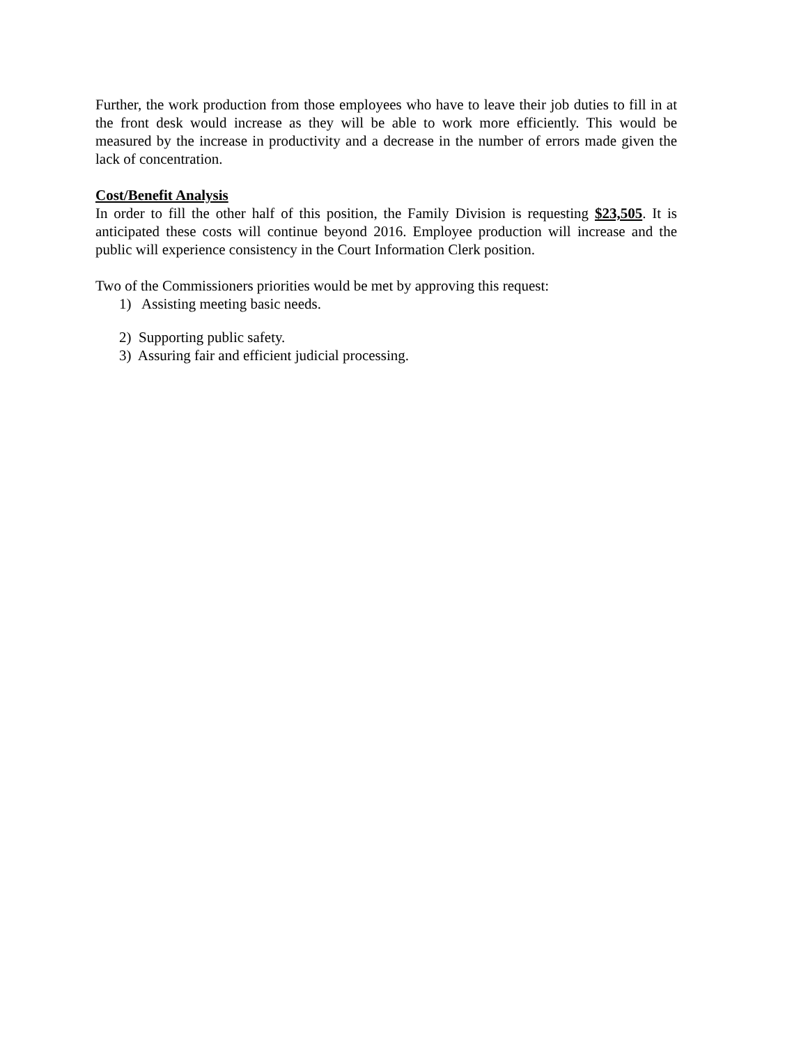Further, the work production from those employees who have to leave their job duties to fill in at the front desk would increase as they will be able to work more efficiently. This would be measured by the increase in productivity and a decrease in the number of errors made given the lack of concentration.
Cost/Benefit Analysis
In order to fill the other half of this position, the Family Division is requesting $23,505. It is anticipated these costs will continue beyond 2016. Employee production will increase and the public will experience consistency in the Court Information Clerk position.
Two of the Commissioners priorities would be met by approving this request:
1) Assisting meeting basic needs.
2) Supporting public safety.
3) Assuring fair and efficient judicial processing.